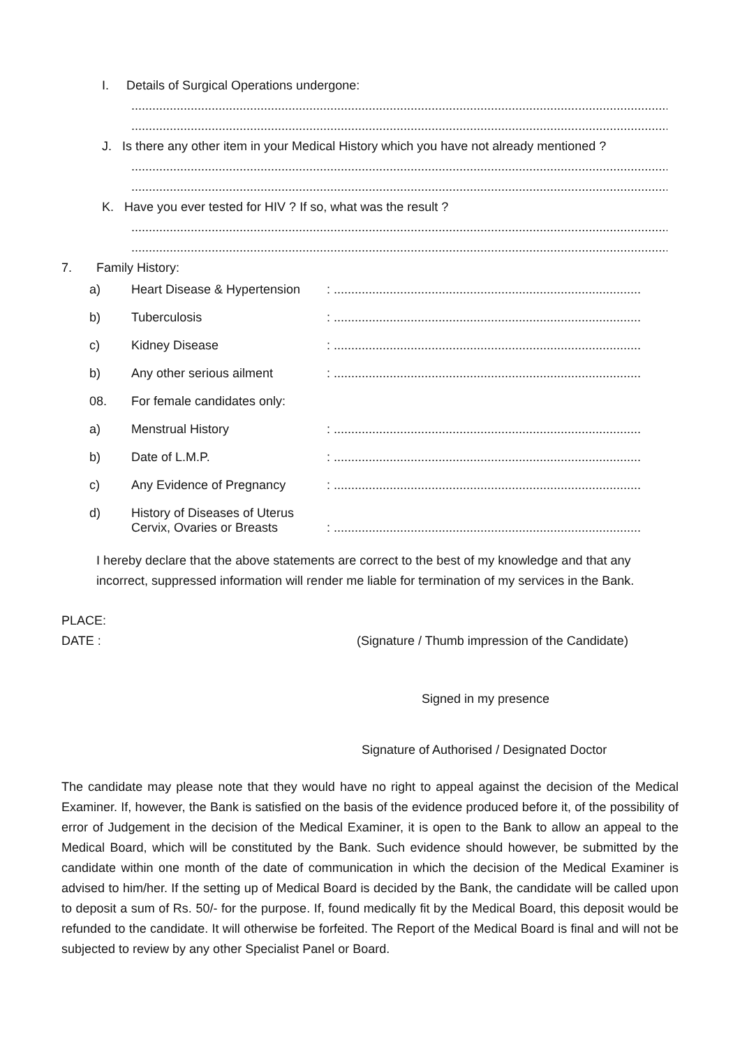I. Details of Surgical Operations undergone:
..................................................................................................................................................................
..................................................................................................................................................................
J. Is there any other item in your Medical History which you have not already mentioned ?
..................................................................................................................................................................
..................................................................................................................................................................
K. Have you ever tested for HIV ? If so, what was the result ?
..................................................................................................................................................................
..................................................................................................................................................................
7. Family History:
| a) | Heart Disease & Hypertension | : ........................................................................................ |
| b) | Tuberculosis | : ........................................................................................ |
| c) | Kidney Disease | : ........................................................................................ |
| b) | Any other serious ailment | : ........................................................................................ |
| 08. | For female candidates only: | |
| a) | Menstrual History | : ........................................................................................ |
| b) | Date of L.M.P. | : ........................................................................................ |
| c) | Any Evidence of Pregnancy | : ........................................................................................ |
| d) | History of Diseases of Uterus Cervix, Ovaries or Breasts | : ........................................................................................ |
I hereby declare that the above statements are correct to the best of my knowledge and that any incorrect, suppressed information will render me liable for termination of my services in the Bank.
PLACE:
DATE : (Signature / Thumb impression of the Candidate)
Signed in my presence
Signature of Authorised / Designated Doctor
The candidate may please note that they would have no right to appeal against the decision of the Medical Examiner. If, however, the Bank is satisfied on the basis of the evidence produced before it, of the possibility of error of Judgement in the decision of the Medical Examiner, it is open to the Bank to allow an appeal to the Medical Board, which will be constituted by the Bank. Such evidence should however, be submitted by the candidate within one month of the date of communication in which the decision of the Medical Examiner is advised to him/her. If the setting up of Medical Board is decided by the Bank, the candidate will be called upon to deposit a sum of Rs. 50/- for the purpose. If, found medically fit by the Medical Board, this deposit would be refunded to the candidate. It will otherwise be forfeited. The Report of the Medical Board is final and will not be subjected to review by any other Specialist Panel or Board.